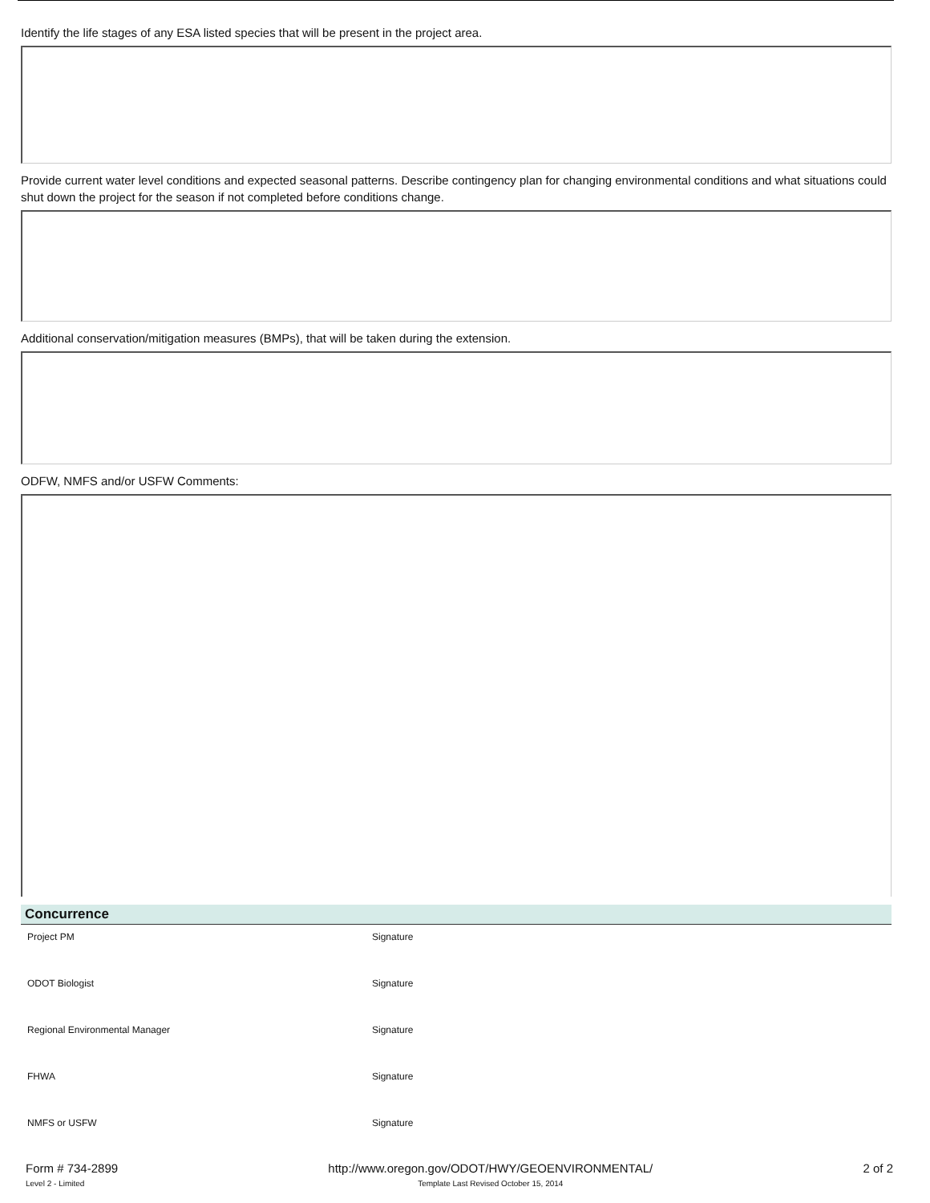Identify the life stages of any ESA listed species that will be present in the project area.
Provide current water level conditions and expected seasonal patterns. Describe contingency plan for changing environmental conditions and what situations could shut down the project for the season if not completed before conditions change.
Additional conservation/mitigation measures (BMPs), that will be taken during the extension.
ODFW, NMFS and/or USFW Comments:
Concurrence
Project PM Signature
ODOT Biologist Signature
Regional Environmental Manager Signature
FHWA Signature
NMFS or USFW Signature
Form # 734-2899
Level 2 - Limited
http://www.oregon.gov/ODOT/HWY/GEOENVIRONMENTAL/
Template Last Revised October 15, 2014
2 of 2